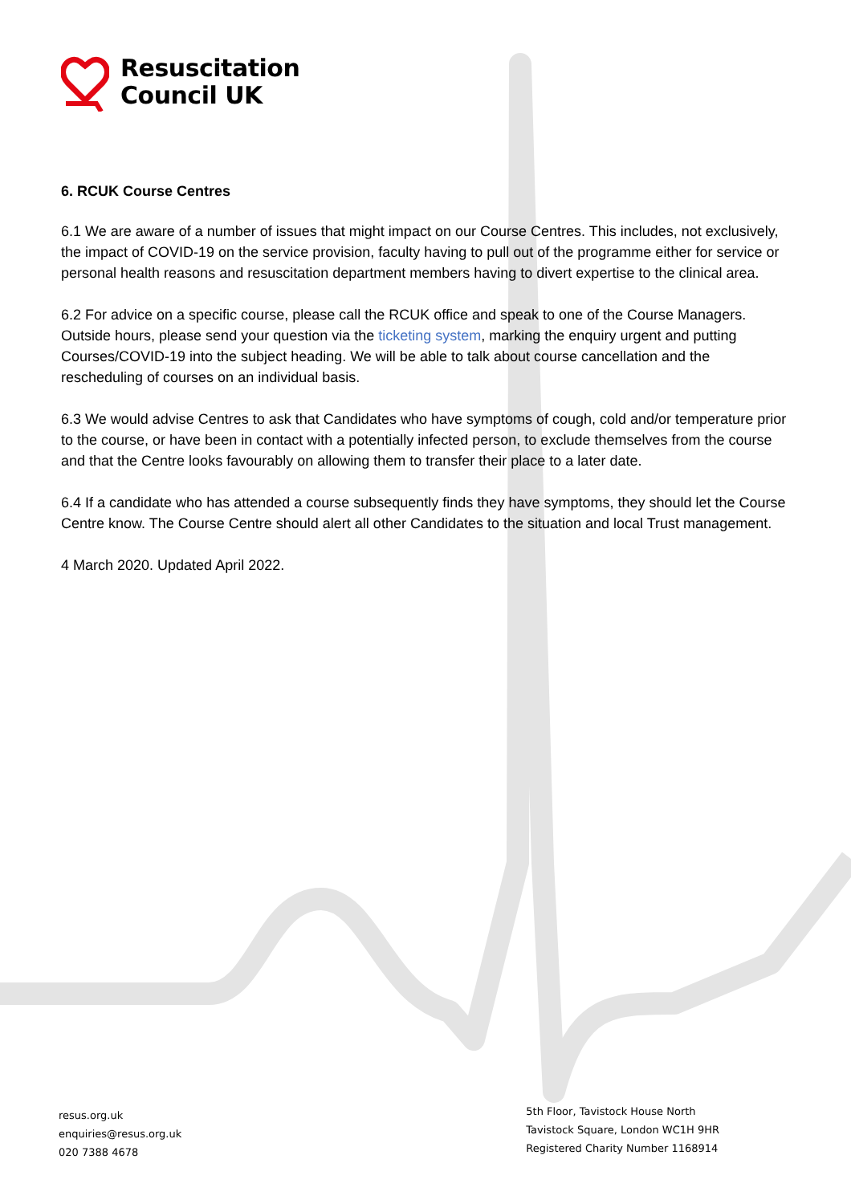Resuscitation
Council UK
6. RCUK Course Centres
6.1 We are aware of a number of issues that might impact on our Course Centres. This includes, not exclusively, the impact of COVID-19 on the service provision, faculty having to pull out of the programme either for service or personal health reasons and resuscitation department members having to divert expertise to the clinical area.
6.2 For advice on a specific course, please call the RCUK office and speak to one of the Course Managers. Outside hours, please send your question via the ticketing system, marking the enquiry urgent and putting Courses/COVID-19 into the subject heading. We will be able to talk about course cancellation and the rescheduling of courses on an individual basis.
6.3 We would advise Centres to ask that Candidates who have symptoms of cough, cold and/or temperature prior to the course, or have been in contact with a potentially infected person, to exclude themselves from the course and that the Centre looks favourably on allowing them to transfer their place to a later date.
6.4 If a candidate who has attended a course subsequently finds they have symptoms, they should let the Course Centre know. The Course Centre should alert all other Candidates to the situation and local Trust management.
4 March 2020. Updated April 2022.
resus.org.uk
enquiries@resus.org.uk
020 7388 4678
5th Floor, Tavistock House North
Tavistock Square, London WC1H 9HR
Registered Charity Number 1168914